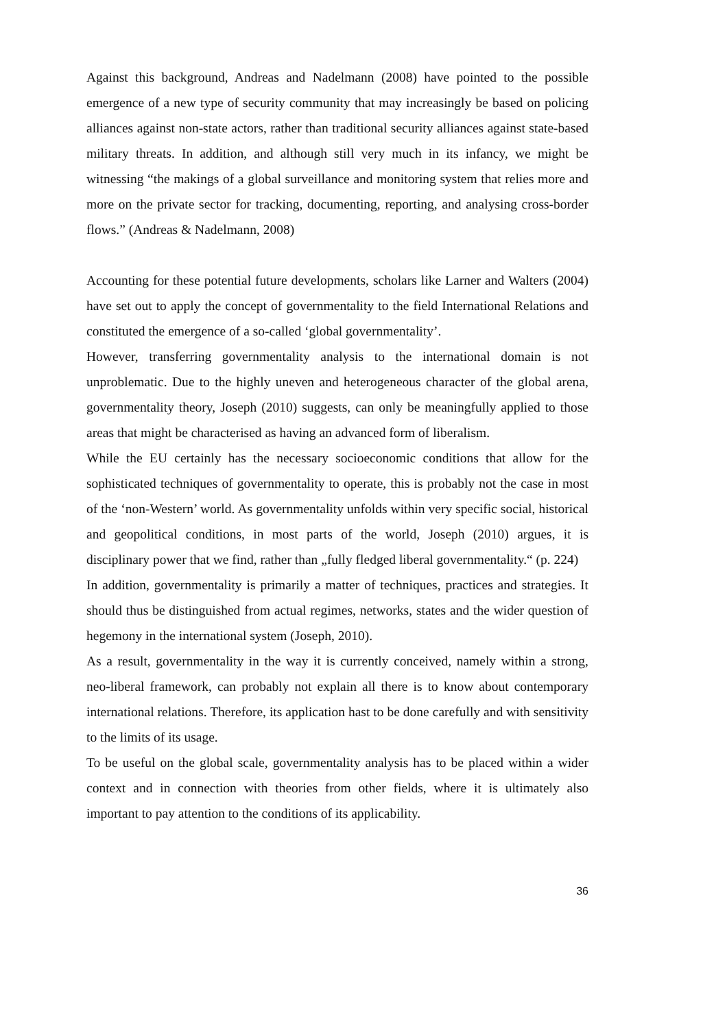Against this background, Andreas and Nadelmann (2008) have pointed to the possible emergence of a new type of security community that may increasingly be based on policing alliances against non-state actors, rather than traditional security alliances against state-based military threats. In addition, and although still very much in its infancy, we might be witnessing “the makings of a global surveillance and monitoring system that relies more and more on the private sector for tracking, documenting, reporting, and analysing cross-border flows.” (Andreas & Nadelmann, 2008)
Accounting for these potential future developments, scholars like Larner and Walters (2004) have set out to apply the concept of governmentality to the field International Relations and constituted the emergence of a so-called ‘global governmentality’.
However, transferring governmentality analysis to the international domain is not unproblematic. Due to the highly uneven and heterogeneous character of the global arena, governmentality theory, Joseph (2010) suggests, can only be meaningfully applied to those areas that might be characterised as having an advanced form of liberalism.
While the EU certainly has the necessary socioeconomic conditions that allow for the sophisticated techniques of governmentality to operate, this is probably not the case in most of the ‘non-Western’ world. As governmentality unfolds within very specific social, historical and geopolitical conditions, in most parts of the world, Joseph (2010) argues, it is disciplinary power that we find, rather than „fully fledged liberal governmentality.“ (p. 224)
In addition, governmentality is primarily a matter of techniques, practices and strategies. It should thus be distinguished from actual regimes, networks, states and the wider question of hegemony in the international system (Joseph, 2010).
As a result, governmentality in the way it is currently conceived, namely within a strong, neo-liberal framework, can probably not explain all there is to know about contemporary international relations. Therefore, its application hast to be done carefully and with sensitivity to the limits of its usage.
To be useful on the global scale, governmentality analysis has to be placed within a wider context and in connection with theories from other fields, where it is ultimately also important to pay attention to the conditions of its applicability.
36